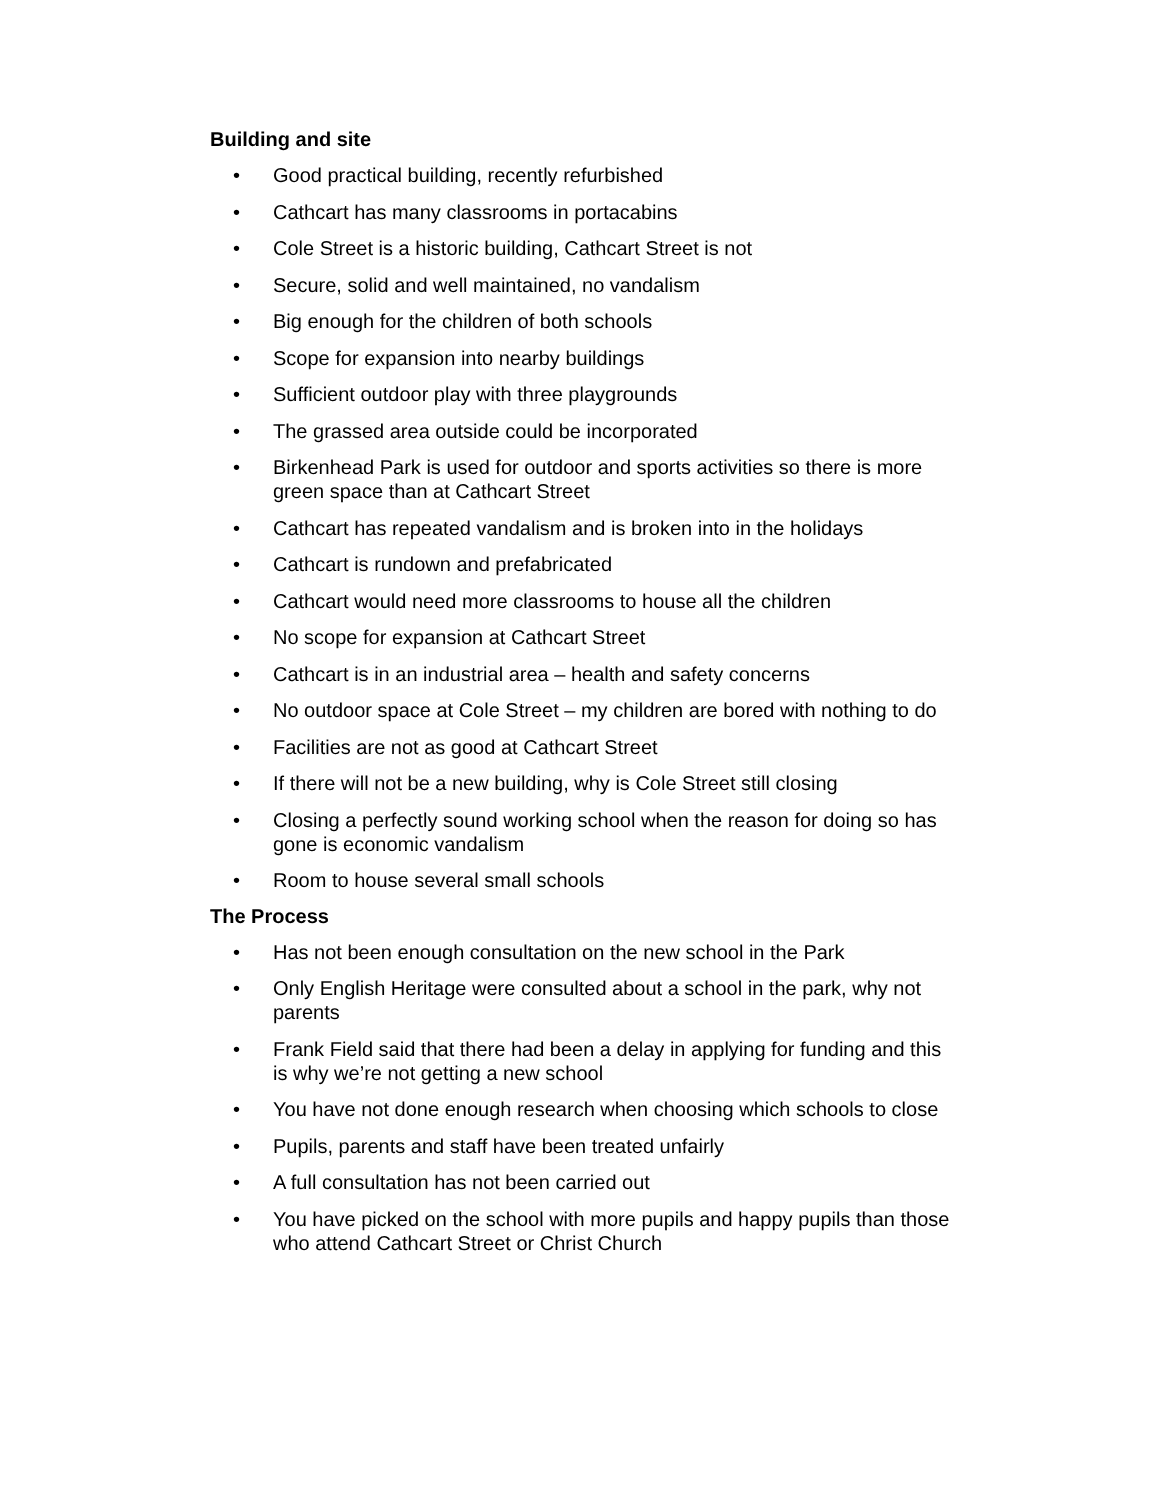Building and site
• Good practical building, recently refurbished
• Cathcart has many classrooms in portacabins
• Cole Street is a historic building, Cathcart Street is not
• Secure, solid and well maintained, no vandalism
• Big enough for the children of both schools
• Scope for expansion into nearby buildings
• Sufficient outdoor play with three playgrounds
• The grassed area outside could be incorporated
• Birkenhead Park is used for outdoor and sports activities so there is more green space than at Cathcart Street
• Cathcart has repeated vandalism and is broken into in the holidays
• Cathcart is rundown and prefabricated
• Cathcart would need more classrooms to house all the children
• No scope for expansion at Cathcart Street
• Cathcart is in an industrial area – health and safety concerns
• No outdoor space at Cole Street – my children are bored with nothing to do
• Facilities are not as good at Cathcart Street
• If there will not be a new building, why is Cole Street still closing
• Closing a perfectly sound working school when the reason for doing so has gone is economic vandalism
• Room to house several small schools
The Process
• Has not been enough consultation on the new school in the Park
• Only English Heritage were consulted about a school in the park, why not parents
• Frank Field said that there had been a delay in applying for funding and this is why we’re not getting a new school
• You have not done enough research when choosing which schools to close
• Pupils, parents and staff have been treated unfairly
• A full consultation has not been carried out
• You have picked on the school with more pupils and happy pupils than those who attend Cathcart Street or Christ Church